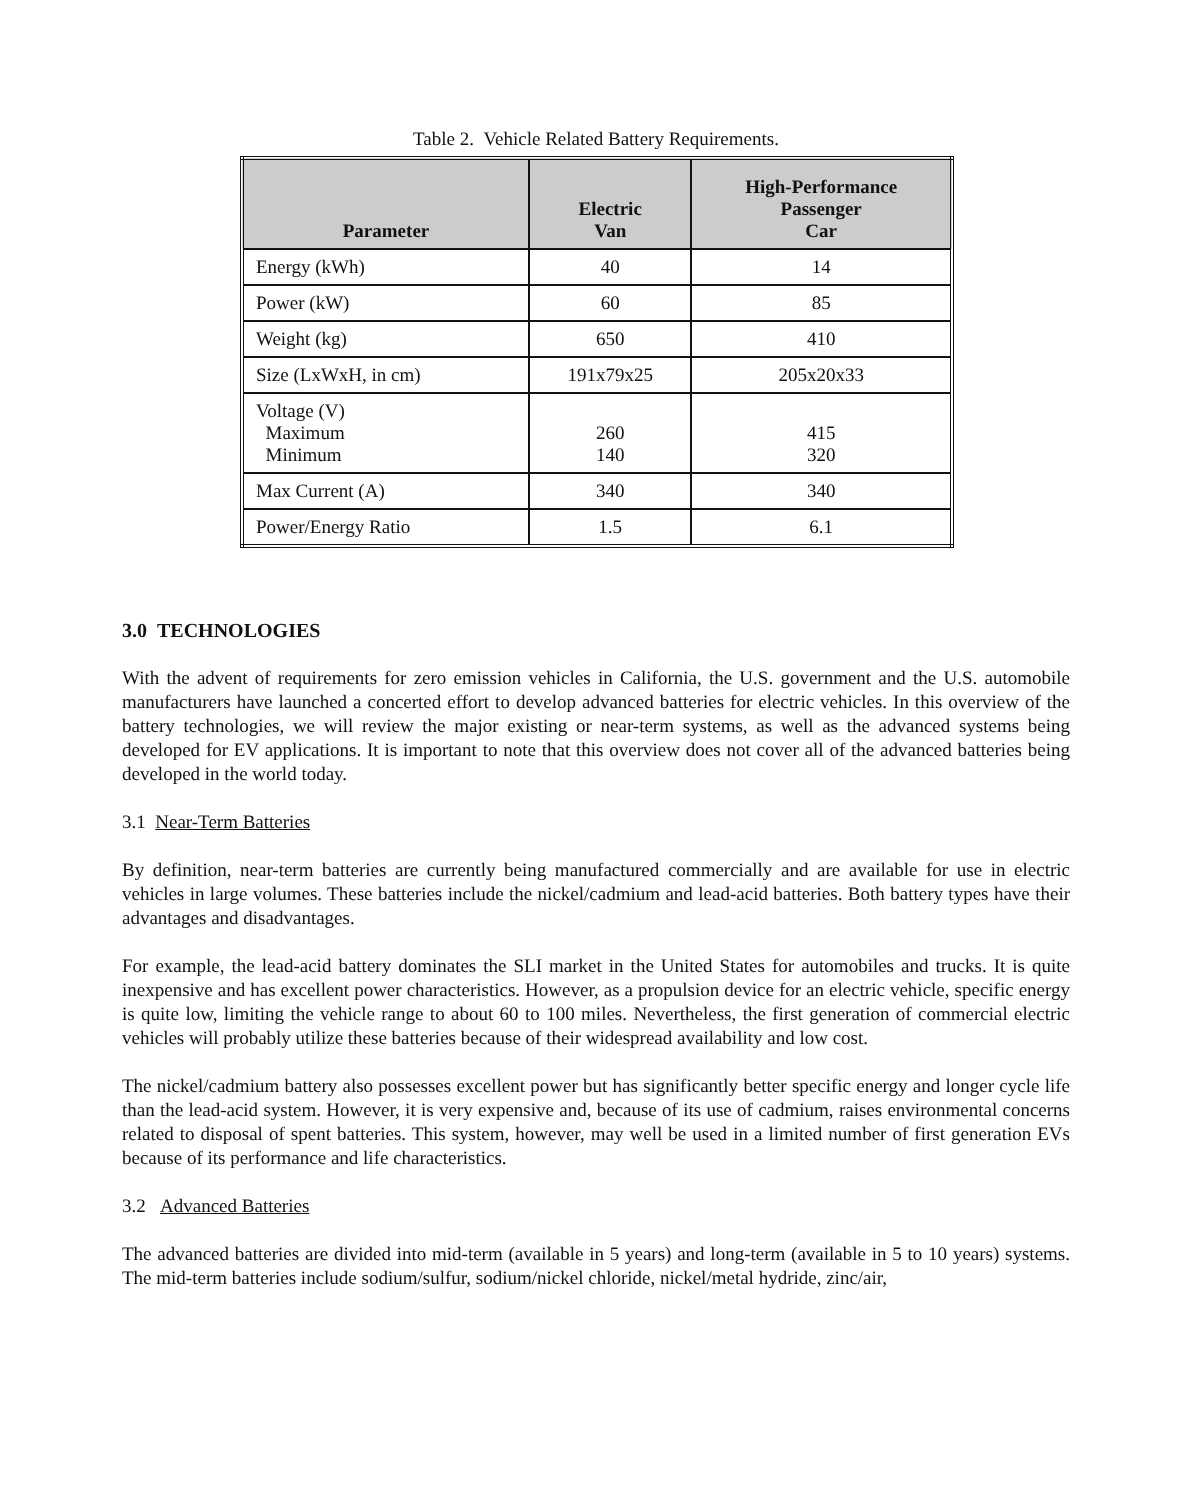Table 2. Vehicle Related Battery Requirements.
| Parameter | Electric Van | High-Performance Passenger Car |
| --- | --- | --- |
| Energy (kWh) | 40 | 14 |
| Power (kW) | 60 | 85 |
| Weight (kg) | 650 | 410 |
| Size (LxWxH, in cm) | 191x79x25 | 205x20x33 |
| Voltage (V) Maximum Minimum | 260 140 | 415 320 |
| Max Current (A) | 340 | 340 |
| Power/Energy Ratio | 1.5 | 6.1 |
3.0 TECHNOLOGIES
With the advent of requirements for zero emission vehicles in California, the U.S. government and the U.S. automobile manufacturers have launched a concerted effort to develop advanced batteries for electric vehicles. In this overview of the battery technologies, we will review the major existing or near-term systems, as well as the advanced systems being developed for EV applications. It is important to note that this overview does not cover all of the advanced batteries being developed in the world today.
3.1 Near-Term Batteries
By definition, near-term batteries are currently being manufactured commercially and are available for use in electric vehicles in large volumes. These batteries include the nickel/cadmium and lead-acid batteries. Both battery types have their advantages and disadvantages.
For example, the lead-acid battery dominates the SLI market in the United States for automobiles and trucks. It is quite inexpensive and has excellent power characteristics. However, as a propulsion device for an electric vehicle, specific energy is quite low, limiting the vehicle range to about 60 to 100 miles. Nevertheless, the first generation of commercial electric vehicles will probably utilize these batteries because of their widespread availability and low cost.
The nickel/cadmium battery also possesses excellent power but has significantly better specific energy and longer cycle life than the lead-acid system. However, it is very expensive and, because of its use of cadmium, raises environmental concerns related to disposal of spent batteries. This system, however, may well be used in a limited number of first generation EVs because of its performance and life characteristics.
3.2 Advanced Batteries
The advanced batteries are divided into mid-term (available in 5 years) and long-term (available in 5 to 10 years) systems. The mid-term batteries include sodium/sulfur, sodium/nickel chloride, nickel/metal hydride, zinc/air,